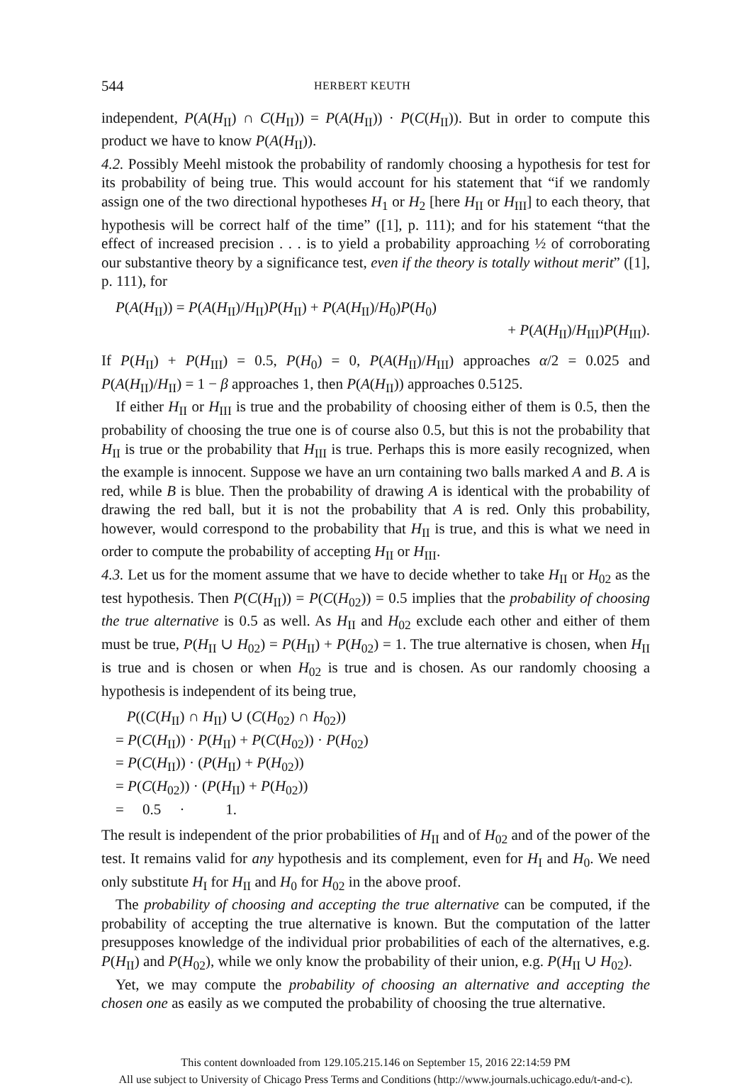544 HERBERT KEUTH
independent, P(A(H<sub>II</sub>) ∩ C(H<sub>II</sub>)) = P(A(H<sub>II</sub>)) · P(C(H<sub>II</sub>)). But in order to compute this product we have to know P(A(H<sub>II</sub>)).
4.2. Possibly Meehl mistook the probability of randomly choosing a hypothesis for test for its probability of being true. This would account for his statement that “if we randomly assign one of the two directional hypotheses H<sub>1</sub> or H<sub>2</sub> [here H<sub>II</sub> or H<sub>III</sub>] to each theory, that hypothesis will be correct half of the time” ([1], p. 111); and for his statement “that the effect of increased precision . . . is to yield a probability approaching ½ of corroborating our substantive theory by a significance test, even if the theory is totally without merit” ([1], p. 111), for
P(A(H<sub>II</sub>)) = P(A(H<sub>II</sub>)/H<sub>II</sub>)P(H<sub>II</sub>) + P(A(H<sub>II</sub>)/H<sub>0</sub>)P(H<sub>0</sub>)
+ P(A(H<sub>II</sub>)/H<sub>III</sub>)P(H<sub>III</sub>).
If P(H<sub>II</sub>) + P(H<sub>III</sub>) = 0.5, P(H<sub>0</sub>) = 0, P(A(H<sub>II</sub>)/H<sub>III</sub>) approaches α/2 = 0.025 and P(A(H<sub>II</sub>)/H<sub>II</sub>) = 1 − β approaches 1, then P(A(H<sub>II</sub>)) approaches 0.5125.
If either H<sub>II</sub> or H<sub>III</sub> is true and the probability of choosing either of them is 0.5, then the probability of choosing the true one is of course also 0.5, but this is not the probability that H<sub>II</sub> is true or the probability that H<sub>III</sub> is true. Perhaps this is more easily recognized, when the example is innocent. Suppose we have an urn containing two balls marked A and B. A is red, while B is blue. Then the probability of drawing A is identical with the probability of drawing the red ball, but it is not the probability that A is red. Only this probability, however, would correspond to the probability that H<sub>II</sub> is true, and this is what we need in order to compute the probability of accepting H<sub>II</sub> or H<sub>III</sub>.
4.3. Let us for the moment assume that we have to decide whether to take H<sub>II</sub> or H<sub>02</sub> as the test hypothesis. Then P(C(H<sub>II</sub>)) = P(C(H<sub>02</sub>)) = 0.5 implies that the probability of choosing the true alternative is 0.5 as well. As H<sub>II</sub> and H<sub>02</sub> exclude each other and either of them must be true, P(H<sub>II</sub> ∪ H<sub>02</sub>) = P(H<sub>II</sub>) + P(H<sub>02</sub>) = 1. The true alternative is chosen, when H<sub>II</sub> is true and is chosen or when H<sub>02</sub> is true and is chosen. As our randomly choosing a hypothesis is independent of its being true,
P((C(H<sub>II</sub>) ∩ H<sub>II</sub>) ∪ (C(H<sub>02</sub>) ∩ H<sub>02</sub>))
= P(C(H<sub>II</sub>)) · P(H<sub>II</sub>) + P(C(H<sub>02</sub>)) · P(H<sub>02</sub>)
= P(C(H<sub>II</sub>)) · (P(H<sub>II</sub>) + P(H<sub>02</sub>))
= P(C(H<sub>02</sub>)) · (P(H<sub>II</sub>) + P(H<sub>02</sub>))
= 0.5 · 1.
The result is independent of the prior probabilities of H<sub>II</sub> and of H<sub>02</sub> and of the power of the test. It remains valid for any hypothesis and its complement, even for H<sub>I</sub> and H<sub>0</sub>. We need only substitute H<sub>I</sub> for H<sub>II</sub> and H<sub>0</sub> for H<sub>02</sub> in the above proof.
The probability of choosing and accepting the true alternative can be computed, if the probability of accepting the true alternative is known. But the computation of the latter presupposes knowledge of the individual prior probabilities of each of the alternatives, e.g. P(H<sub>II</sub>) and P(H<sub>02</sub>), while we only know the probability of their union, e.g. P(H<sub>II</sub> ∪ H<sub>02</sub>).
Yet, we may compute the probability of choosing an alternative and accepting the chosen one as easily as we computed the probability of choosing the true alternative.
This content downloaded from 129.105.215.146 on September 15, 2016 22:14:59 PM
All use subject to University of Chicago Press Terms and Conditions (http://www.journals.uchicago.edu/t-and-c).